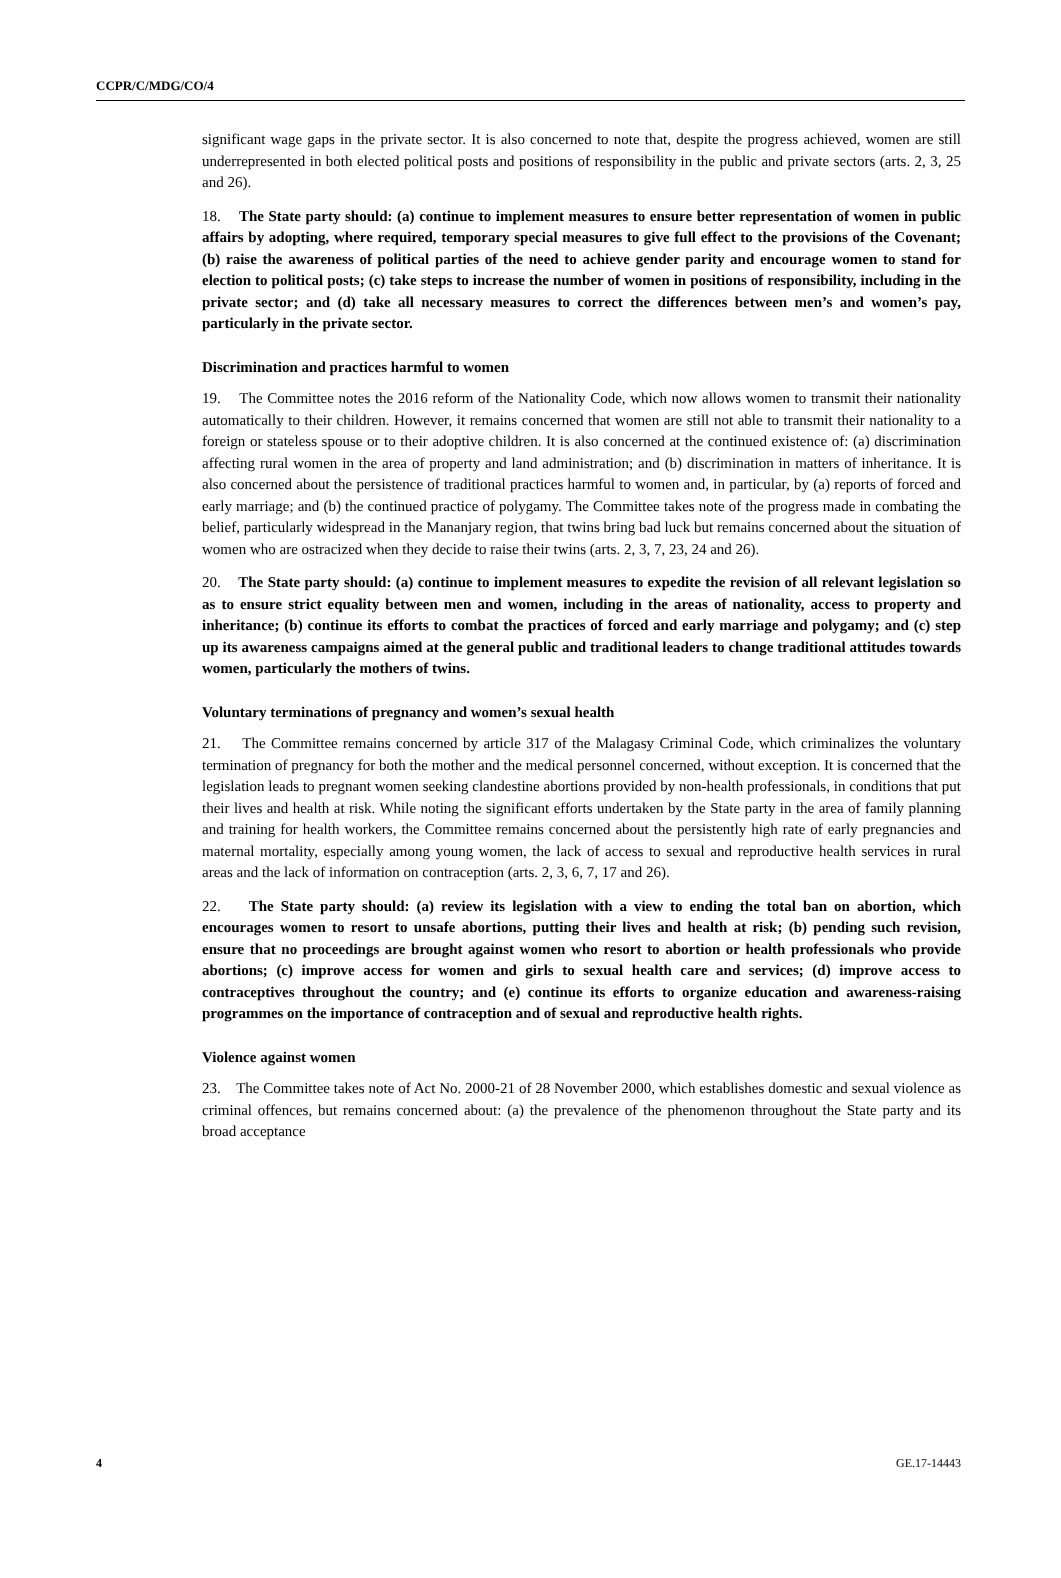CCPR/C/MDG/CO/4
significant wage gaps in the private sector. It is also concerned to note that, despite the progress achieved, women are still underrepresented in both elected political posts and positions of responsibility in the public and private sectors (arts. 2, 3, 25 and 26).
18. The State party should: (a) continue to implement measures to ensure better representation of women in public affairs by adopting, where required, temporary special measures to give full effect to the provisions of the Covenant; (b) raise the awareness of political parties of the need to achieve gender parity and encourage women to stand for election to political posts; (c) take steps to increase the number of women in positions of responsibility, including in the private sector; and (d) take all necessary measures to correct the differences between men’s and women’s pay, particularly in the private sector.
Discrimination and practices harmful to women
19. The Committee notes the 2016 reform of the Nationality Code, which now allows women to transmit their nationality automatically to their children. However, it remains concerned that women are still not able to transmit their nationality to a foreign or stateless spouse or to their adoptive children. It is also concerned at the continued existence of: (a) discrimination affecting rural women in the area of property and land administration; and (b) discrimination in matters of inheritance. It is also concerned about the persistence of traditional practices harmful to women and, in particular, by (a) reports of forced and early marriage; and (b) the continued practice of polygamy. The Committee takes note of the progress made in combating the belief, particularly widespread in the Mananjary region, that twins bring bad luck but remains concerned about the situation of women who are ostracized when they decide to raise their twins (arts. 2, 3, 7, 23, 24 and 26).
20. The State party should: (a) continue to implement measures to expedite the revision of all relevant legislation so as to ensure strict equality between men and women, including in the areas of nationality, access to property and inheritance; (b) continue its efforts to combat the practices of forced and early marriage and polygamy; and (c) step up its awareness campaigns aimed at the general public and traditional leaders to change traditional attitudes towards women, particularly the mothers of twins.
Voluntary terminations of pregnancy and women’s sexual health
21. The Committee remains concerned by article 317 of the Malagasy Criminal Code, which criminalizes the voluntary termination of pregnancy for both the mother and the medical personnel concerned, without exception. It is concerned that the legislation leads to pregnant women seeking clandestine abortions provided by non-health professionals, in conditions that put their lives and health at risk. While noting the significant efforts undertaken by the State party in the area of family planning and training for health workers, the Committee remains concerned about the persistently high rate of early pregnancies and maternal mortality, especially among young women, the lack of access to sexual and reproductive health services in rural areas and the lack of information on contraception (arts. 2, 3, 6, 7, 17 and 26).
22. The State party should: (a) review its legislation with a view to ending the total ban on abortion, which encourages women to resort to unsafe abortions, putting their lives and health at risk; (b) pending such revision, ensure that no proceedings are brought against women who resort to abortion or health professionals who provide abortions; (c) improve access for women and girls to sexual health care and services; (d) improve access to contraceptives throughout the country; and (e) continue its efforts to organize education and awareness-raising programmes on the importance of contraception and of sexual and reproductive health rights.
Violence against women
23. The Committee takes note of Act No. 2000-21 of 28 November 2000, which establishes domestic and sexual violence as criminal offences, but remains concerned about: (a) the prevalence of the phenomenon throughout the State party and its broad acceptance
4 GE.17-14443